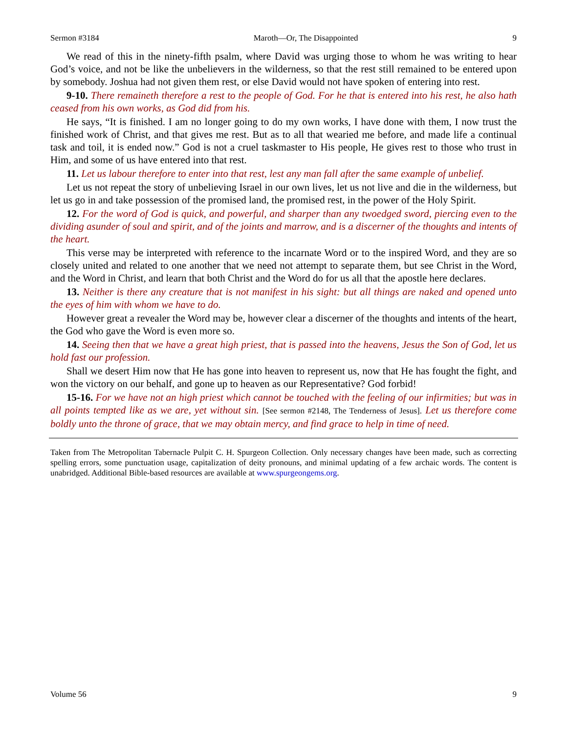Sermon #3184 Maroth—Or, The Disappointed 9
We read of this in the ninety-fifth psalm, where David was urging those to whom he was writing to hear God’s voice, and not be like the unbelievers in the wilderness, so that the rest still remained to be entered upon by somebody. Joshua had not given them rest, or else David would not have spoken of entering into rest.
9-10. There remaineth therefore a rest to the people of God. For he that is entered into his rest, he also hath ceased from his own works, as God did from his.
He says, “It is finished. I am no longer going to do my own works, I have done with them, I now trust the finished work of Christ, and that gives me rest. But as to all that wearied me before, and made life a continual task and toil, it is ended now.” God is not a cruel taskmaster to His people, He gives rest to those who trust in Him, and some of us have entered into that rest.
11. Let us labour therefore to enter into that rest, lest any man fall after the same example of unbelief.
Let us not repeat the story of unbelieving Israel in our own lives, let us not live and die in the wilderness, but let us go in and take possession of the promised land, the promised rest, in the power of the Holy Spirit.
12. For the word of God is quick, and powerful, and sharper than any twoedged sword, piercing even to the dividing asunder of soul and spirit, and of the joints and marrow, and is a discerner of the thoughts and intents of the heart.
This verse may be interpreted with reference to the incarnate Word or to the inspired Word, and they are so closely united and related to one another that we need not attempt to separate them, but see Christ in the Word, and the Word in Christ, and learn that both Christ and the Word do for us all that the apostle here declares.
13. Neither is there any creature that is not manifest in his sight: but all things are naked and opened unto the eyes of him with whom we have to do.
However great a revealer the Word may be, however clear a discerner of the thoughts and intents of the heart, the God who gave the Word is even more so.
14. Seeing then that we have a great high priest, that is passed into the heavens, Jesus the Son of God, let us hold fast our profession.
Shall we desert Him now that He has gone into heaven to represent us, now that He has fought the fight, and won the victory on our behalf, and gone up to heaven as our Representative? God forbid!
15-16. For we have not an high priest which cannot be touched with the feeling of our infirmities; but was in all points tempted like as we are, yet without sin. [See sermon #2148, The Tenderness of Jesus]. Let us therefore come boldly unto the throne of grace, that we may obtain mercy, and find grace to help in time of need.
Taken from The Metropolitan Tabernacle Pulpit C. H. Spurgeon Collection. Only necessary changes have been made, such as correcting spelling errors, some punctuation usage, capitalization of deity pronouns, and minimal updating of a few archaic words. The content is unabridged. Additional Bible-based resources are available at www.spurgeongems.org.
Volume 56 9